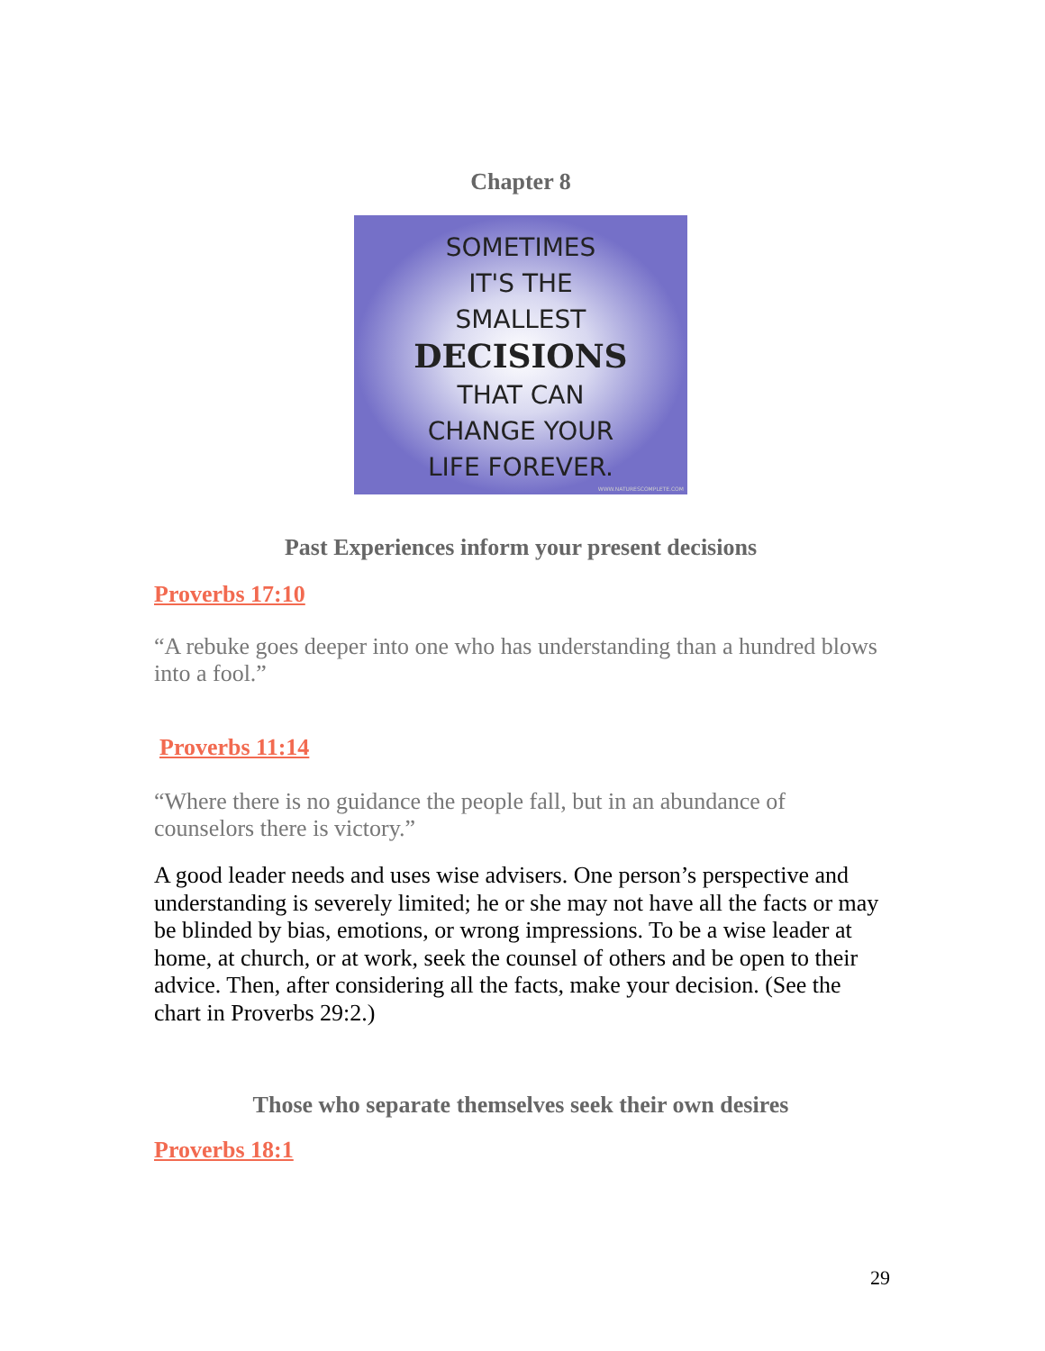Chapter 8
SOMETIMES
IT'S THE
SMALLEST
DECISIONS
THAT CAN
CHANGE YOUR
LIFE FOREVER.
WWW.NATURESCOMPLETE.COM
Past Experiences inform your present decisions
Proverbs 17:10
“A rebuke goes deeper into one who has understanding than a hundred blows into a fool.”
Proverbs 11:14
“Where there is no guidance the people fall, but in an abundance of counselors there is victory.”
A good leader needs and uses wise advisers. One person’s perspective and understanding is severely limited; he or she may not have all the facts or may be blinded by bias, emotions, or wrong impressions. To be a wise leader at home, at church, or at work, seek the counsel of others and be open to their advice. Then, after considering all the facts, make your decision. (See the chart in Proverbs 29:2.)
Those who separate themselves seek their own desires
Proverbs 18:1
29